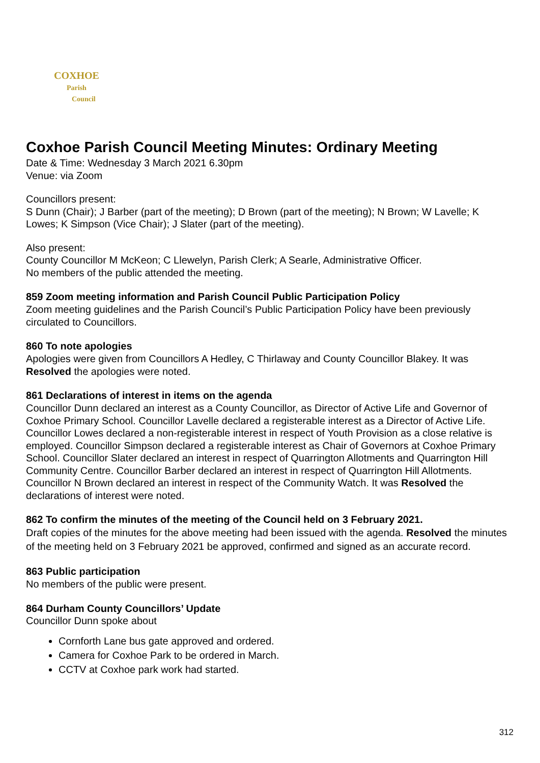COXHOE
Parish
Council
Coxhoe Parish Council Meeting Minutes: Ordinary Meeting
Date & Time: Wednesday 3 March 2021 6.30pm
Venue: via Zoom
Councillors present:
S Dunn (Chair); J Barber (part of the meeting); D Brown (part of the meeting); N Brown; W Lavelle; K Lowes; K Simpson (Vice Chair); J Slater (part of the meeting).
Also present:
County Councillor M McKeon; C Llewelyn, Parish Clerk; A Searle, Administrative Officer.
No members of the public attended the meeting.
859 Zoom meeting information and Parish Council Public Participation Policy
Zoom meeting guidelines and the Parish Council’s Public Participation Policy have been previously circulated to Councillors.
860 To note apologies
Apologies were given from Councillors A Hedley, C Thirlaway and County Councillor Blakey. It was Resolved the apologies were noted.
861 Declarations of interest in items on the agenda
Councillor Dunn declared an interest as a County Councillor, as Director of Active Life and Governor of Coxhoe Primary School. Councillor Lavelle declared a registerable interest as a Director of Active Life. Councillor Lowes declared a non-registerable interest in respect of Youth Provision as a close relative is employed. Councillor Simpson declared a registerable interest as Chair of Governors at Coxhoe Primary School. Councillor Slater declared an interest in respect of Quarrington Allotments and Quarrington Hill Community Centre. Councillor Barber declared an interest in respect of Quarrington Hill Allotments. Councillor N Brown declared an interest in respect of the Community Watch. It was Resolved the declarations of interest were noted.
862 To confirm the minutes of the meeting of the Council held on 3 February 2021.
Draft copies of the minutes for the above meeting had been issued with the agenda. Resolved the minutes of the meeting held on 3 February 2021 be approved, confirmed and signed as an accurate record.
863 Public participation
No members of the public were present.
864 Durham County Councillors’ Update
Councillor Dunn spoke about
Cornforth Lane bus gate approved and ordered.
Camera for Coxhoe Park to be ordered in March.
CCTV at Coxhoe park work had started.
312